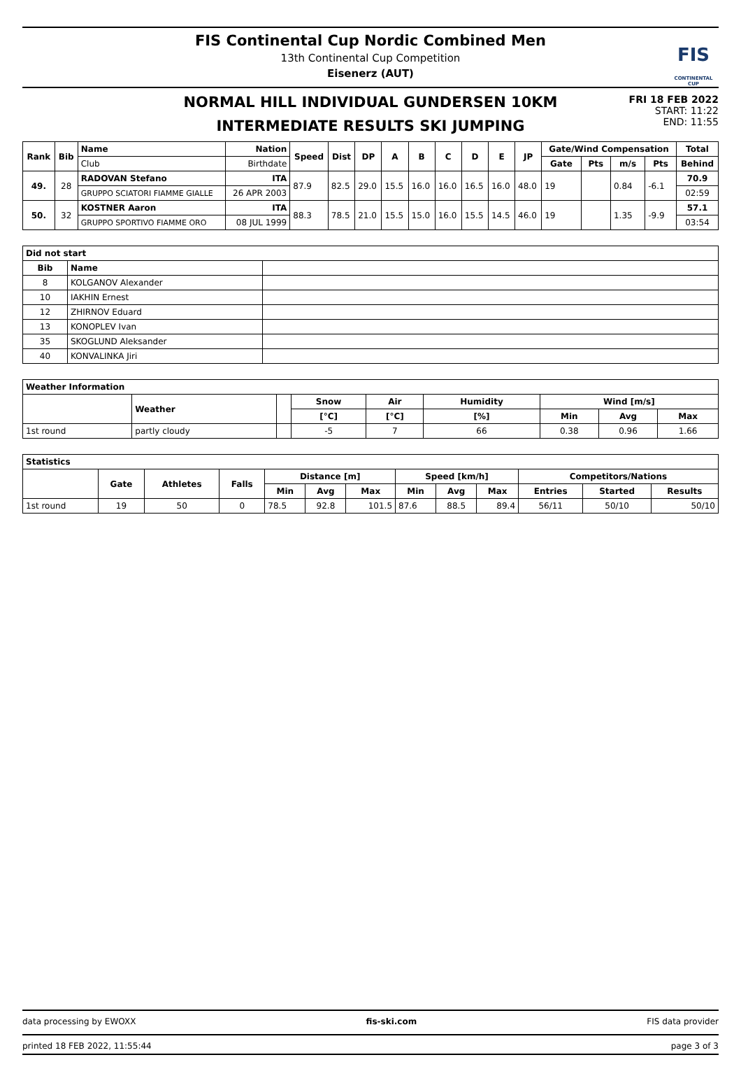FIS Continental Cup Nordic Combined Men
13th Continental Cup Competition
Eisenerz (AUT)
FIS
CONTINENTAL CUP
NORMAL HILL INDIVIDUAL GUNDERSEN 10KM
INTERMEDIATE RESULTS SKI JUMPING
FRI 18 FEB 2022
START: 11:22
END: 11:55
| Rank | Bib | Name | Nation | Speed | Dist | DP | A | B | C | D | E | JP | Gate/Wind Compensation | | | | Total |
| --- | --- | --- | --- | --- | --- | --- | --- | --- | --- | --- | --- | --- | --- | --- | --- | --- | --- |
| | | Club | Birthdate | | | | | | | | | | Gate | Pts | m/s | Pts | Behind |
| 49. | 28 | RADOVAN Stefano | ITA | 87.9 | 82.5 | 29.0 | 15.5 | 16.0 | 16.0 | 16.5 | 16.0 | 48.0 | 19 | | 0.84 | -6.1 | 70.9 |
| | | GRUPPO SCIATORI FIAMME GIALLE | 26 APR 2003 | | | | | | | | | | | | | | 02:59 |
| 50. | 32 | KOSTNER Aaron | ITA | 88.3 | 78.5 | 21.0 | 15.5 | 15.0 | 16.0 | 15.5 | 14.5 | 46.0 | 19 | | 1.35 | -9.9 | 57.1 |
| | | GRUPPO SPORTIVO FIAMME ORO | 08 JUL 1999 | | | | | | | | | | | | | | 03:54 |
| Did not start | | |
| --- | --- | --- |
| Bib | Name | |
| 8 | KOLGANOV Alexander | |
| 10 | IAKHIN Ernest | |
| 12 | ZHIRNOV Eduard | |
| 13 | KONOPLEV Ivan | |
| 35 | SKOGLUND Aleksander | |
| 40 | KONVALINKA Jiri | |
| Weather Information | | | | | | | | |
| --- | --- | --- | --- | --- | --- | --- | --- | --- |
| | Weather | | Snow | Air | Humidity | Wind [m/s] | | |
| | | | [°C] | [°C] | [%] | Min | Avg | Max |
| 1st round | partly cloudy | | -5 | 7 | 66 | 0.38 | 0.96 | 1.66 |
| Statistics | | | | | | | | | | | | |
| --- | --- | --- | --- | --- | --- | --- | --- | --- | --- | --- | --- | --- |
| | Gate | Athletes | Falls | Distance [m] | | | Speed [km/h] | | | Competitors/Nations | | |
| | | | | Min | Avg | Max | Min | Avg | Max | Entries | Started | Results |
| 1st round | 19 | 50 | 0 | 78.5 | 92.8 | 101.5 | 87.6 | 88.5 | 89.4 | 56/11 | 50/10 | 50/10 |
data processing by EWOXX fis-ski.com FIS data provider
printed 18 FEB 2022, 11:55:44 page 3 of 3